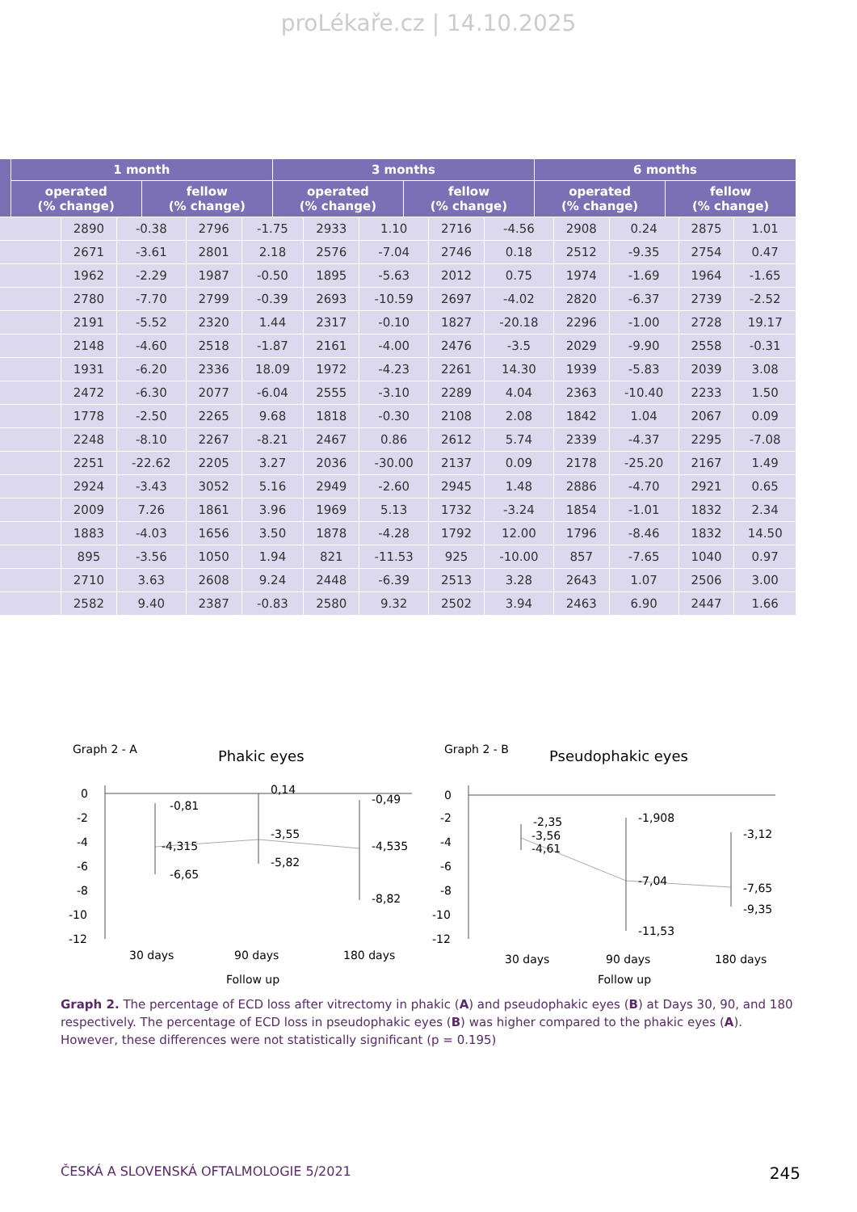proLékaře.cz | 14.10.2025
| | 1 month | | 3 months | | 6 months | |
| --- | --- | --- | --- | --- | --- | --- |
| | operated (% change) | fellow (% change) | operated (% change) | fellow (% change) | operated (% change) | fellow (% change) |
| | 2890 | -0.38 | 2796 | -1.75 | 2933 | 1.10 | 2716 | -4.56 | 2908 | 0.24 | 2875 | 1.01 |
| | 2671 | -3.61 | 2801 | 2.18 | 2576 | -7.04 | 2746 | 0.18 | 2512 | -9.35 | 2754 | 0.47 |
| | 1962 | -2.29 | 1987 | -0.50 | 1895 | -5.63 | 2012 | 0.75 | 1974 | -1.69 | 1964 | -1.65 |
| | 2780 | -7.70 | 2799 | -0.39 | 2693 | -10.59 | 2697 | -4.02 | 2820 | -6.37 | 2739 | -2.52 |
| | 2191 | -5.52 | 2320 | 1.44 | 2317 | -0.10 | 1827 | -20.18 | 2296 | -1.00 | 2728 | 19.17 |
| | 2148 | -4.60 | 2518 | -1.87 | 2161 | -4.00 | 2476 | -3.5 | 2029 | -9.90 | 2558 | -0.31 |
| | 1931 | -6.20 | 2336 | 18.09 | 1972 | -4.23 | 2261 | 14.30 | 1939 | -5.83 | 2039 | 3.08 |
| | 2472 | -6.30 | 2077 | -6.04 | 2555 | -3.10 | 2289 | 4.04 | 2363 | -10.40 | 2233 | 1.50 |
| | 1778 | -2.50 | 2265 | 9.68 | 1818 | -0.30 | 2108 | 2.08 | 1842 | 1.04 | 2067 | 0.09 |
| | 2248 | -8.10 | 2267 | -8.21 | 2467 | 0.86 | 2612 | 5.74 | 2339 | -4.37 | 2295 | -7.08 |
| | 2251 | -22.62 | 2205 | 3.27 | 2036 | -30.00 | 2137 | 0.09 | 2178 | -25.20 | 2167 | 1.49 |
| | 2924 | -3.43 | 3052 | 5.16 | 2949 | -2.60 | 2945 | 1.48 | 2886 | -4.70 | 2921 | 0.65 |
| | 2009 | 7.26 | 1861 | 3.96 | 1969 | 5.13 | 1732 | -3.24 | 1854 | -1.01 | 1832 | 2.34 |
| | 1883 | -4.03 | 1656 | 3.50 | 1878 | -4.28 | 1792 | 12.00 | 1796 | -8.46 | 1832 | 14.50 |
| | 895 | -3.56 | 1050 | 1.94 | 821 | -11.53 | 925 | -10.00 | 857 | -7.65 | 1040 | 0.97 |
| | 2710 | 3.63 | 2608 | 9.24 | 2448 | -6.39 | 2513 | 3.28 | 2643 | 1.07 | 2506 | 3.00 |
| | 2582 | 9.40 | 2387 | -0.83 | 2580 | 9.32 | 2502 | 3.94 | 2463 | 6.90 | 2447 | 1.66 |
Graph 2 - A
Phakic eyes
0
-2
-4
-6
-8
-10
-12
-0,81
-4,315
-6,65
0,14
-3,55
-5,82
-0,49
-4,535
-8,82
30 days
90 days
180 days
Follow up
Graph 2 - B
Pseudophakic eyes
0
-2
-4
-6
-8
-10
-12
-2,35
-3,56
-4,61
-1,908
-7,04
-11,53
-3,12
-7,65
-9,35
30 days
90 days
180 days
Follow up
Graph 2. The percentage of ECD loss after vitrectomy in phakic (A) and pseudophakic eyes (B) at Days 30, 90, and 180 respectively. The percentage of ECD loss in pseudophakic eyes (B) was higher compared to the phakic eyes (A). However, these differences were not statistically significant (p = 0.195)
ČESKÁ A SLOVENSKÁ OFTALMOLOGIE 5/2021 245